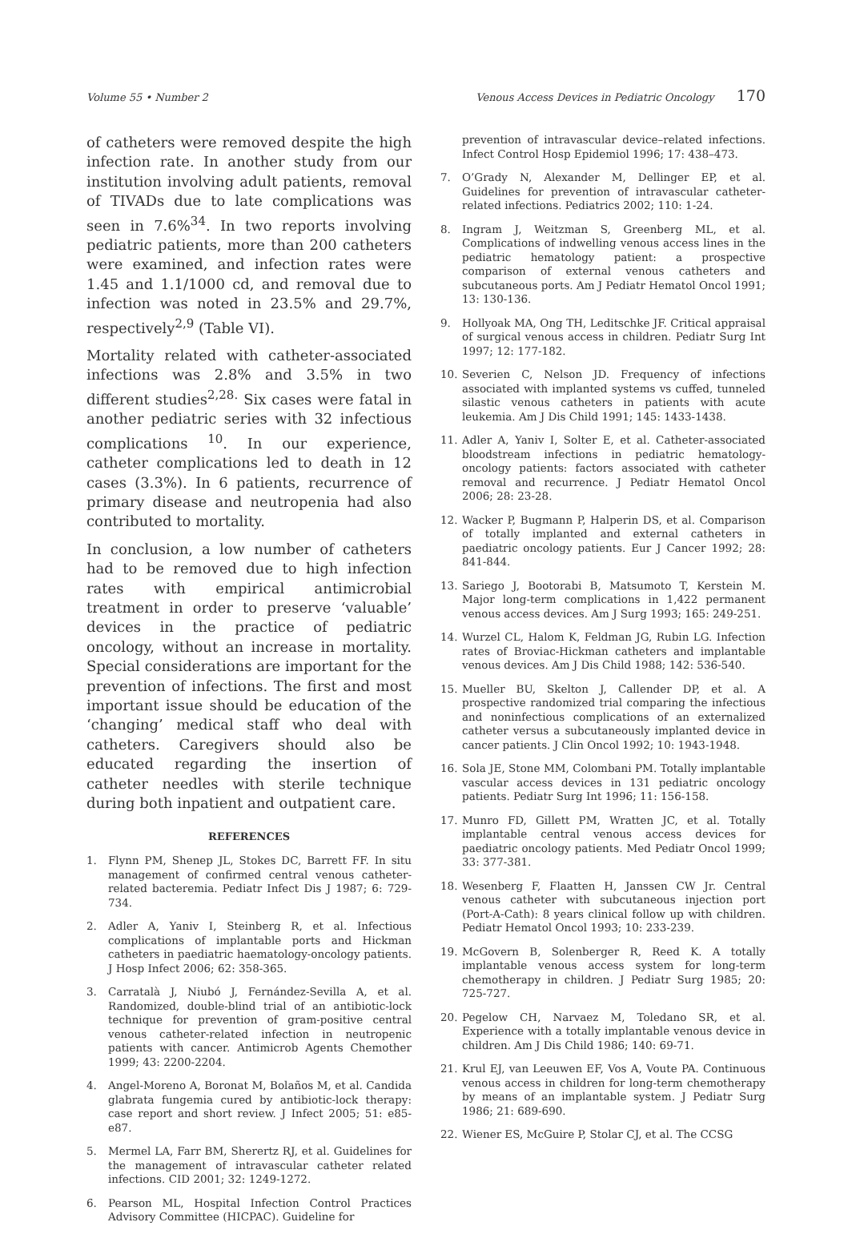Volume 55 • Number 2 Venous Access Devices in Pediatric Oncology 170
of catheters were removed despite the high infection rate. In another study from our institution involving adult patients, removal of TIVADs due to late complications was seen in 7.6%<sup>34</sup>. In two reports involving pediatric patients, more than 200 catheters were examined, and infection rates were 1.45 and 1.1/1000 cd, and removal due to infection was noted in 23.5% and 29.7%, respectively<sup>2,9</sup> (Table VI).
Mortality related with catheter-associated infections was 2.8% and 3.5% in two different studies<sup>2,28.</sup> Six cases were fatal in another pediatric series with 32 infectious complications <sup>10</sup>. In our experience, catheter complications led to death in 12 cases (3.3%). In 6 patients, recurrence of primary disease and neutropenia had also contributed to mortality.
In conclusion, a low number of catheters had to be removed due to high infection rates with empirical antimicrobial treatment in order to preserve ‘valuable’ devices in the practice of pediatric oncology, without an increase in mortality. Special considerations are important for the prevention of infections. The first and most important issue should be education of the ‘changing’ medical staff who deal with catheters. Caregivers should also be educated regarding the insertion of catheter needles with sterile technique during both inpatient and outpatient care.
REFERENCES
1. Flynn PM, Shenep JL, Stokes DC, Barrett FF. In situ management of confirmed central venous catheter-related bacteremia. Pediatr Infect Dis J 1987; 6: 729-734.
2. Adler A, Yaniv I, Steinberg R, et al. Infectious complications of implantable ports and Hickman catheters in paediatric haematology-oncology patients. J Hosp Infect 2006; 62: 358-365.
3. Carratalà J, Niubó J, Fernández-Sevilla A, et al. Randomized, double-blind trial of an antibiotic-lock technique for prevention of gram-positive central venous catheter-related infection in neutropenic patients with cancer. Antimicrob Agents Chemother 1999; 43: 2200-2204.
4. Angel-Moreno A, Boronat M, Bolaños M, et al. Candida glabrata fungemia cured by antibiotic-lock therapy: case report and short review. J Infect 2005; 51: e85-e87.
5. Mermel LA, Farr BM, Sherertz RJ, et al. Guidelines for the management of intravascular catheter related infections. CID 2001; 32: 1249-1272.
6. Pearson ML, Hospital Infection Control Practices Advisory Committee (HICPAC). Guideline for
prevention of intravascular device–related infections. Infect Control Hosp Epidemiol 1996; 17: 438–473.
7. O’Grady N, Alexander M, Dellinger EP, et al. Guidelines for prevention of intravascular catheter-related infections. Pediatrics 2002; 110: 1-24.
8. Ingram J, Weitzman S, Greenberg ML, et al. Complications of indwelling venous access lines in the pediatric hematology patient: a prospective comparison of external venous catheters and subcutaneous ports. Am J Pediatr Hematol Oncol 1991; 13: 130-136.
9. Hollyoak MA, Ong TH, Leditschke JF. Critical appraisal of surgical venous access in children. Pediatr Surg Int 1997; 12: 177-182.
10. Severien C, Nelson JD. Frequency of infections associated with implanted systems vs cuffed, tunneled silastic venous catheters in patients with acute leukemia. Am J Dis Child 1991; 145: 1433-1438.
11. Adler A, Yaniv I, Solter E, et al. Catheter-associated bloodstream infections in pediatric hematology-oncology patients: factors associated with catheter removal and recurrence. J Pediatr Hematol Oncol 2006; 28: 23-28.
12. Wacker P, Bugmann P, Halperin DS, et al. Comparison of totally implanted and external catheters in paediatric oncology patients. Eur J Cancer 1992; 28: 841-844.
13. Sariego J, Bootorabi B, Matsumoto T, Kerstein M. Major long-term complications in 1,422 permanent venous access devices. Am J Surg 1993; 165: 249-251.
14. Wurzel CL, Halom K, Feldman JG, Rubin LG. Infection rates of Broviac-Hickman catheters and implantable venous devices. Am J Dis Child 1988; 142: 536-540.
15. Mueller BU, Skelton J, Callender DP, et al. A prospective randomized trial comparing the infectious and noninfectious complications of an externalized catheter versus a subcutaneously implanted device in cancer patients. J Clin Oncol 1992; 10: 1943-1948.
16. Sola JE, Stone MM, Colombani PM. Totally implantable vascular access devices in 131 pediatric oncology patients. Pediatr Surg Int 1996; 11: 156-158.
17. Munro FD, Gillett PM, Wratten JC, et al. Totally implantable central venous access devices for paediatric oncology patients. Med Pediatr Oncol 1999; 33: 377-381.
18. Wesenberg F, Flaatten H, Janssen CW Jr. Central venous catheter with subcutaneous injection port (Port-A-Cath): 8 years clinical follow up with children. Pediatr Hematol Oncol 1993; 10: 233-239.
19. McGovern B, Solenberger R, Reed K. A totally implantable venous access system for long-term chemotherapy in children. J Pediatr Surg 1985; 20: 725-727.
20. Pegelow CH, Narvaez M, Toledano SR, et al. Experience with a totally implantable venous device in children. Am J Dis Child 1986; 140: 69-71.
21. Krul EJ, van Leeuwen EF, Vos A, Voute PA. Continuous venous access in children for long-term chemotherapy by means of an implantable system. J Pediatr Surg 1986; 21: 689-690.
22. Wiener ES, McGuire P, Stolar CJ, et al. The CCSG